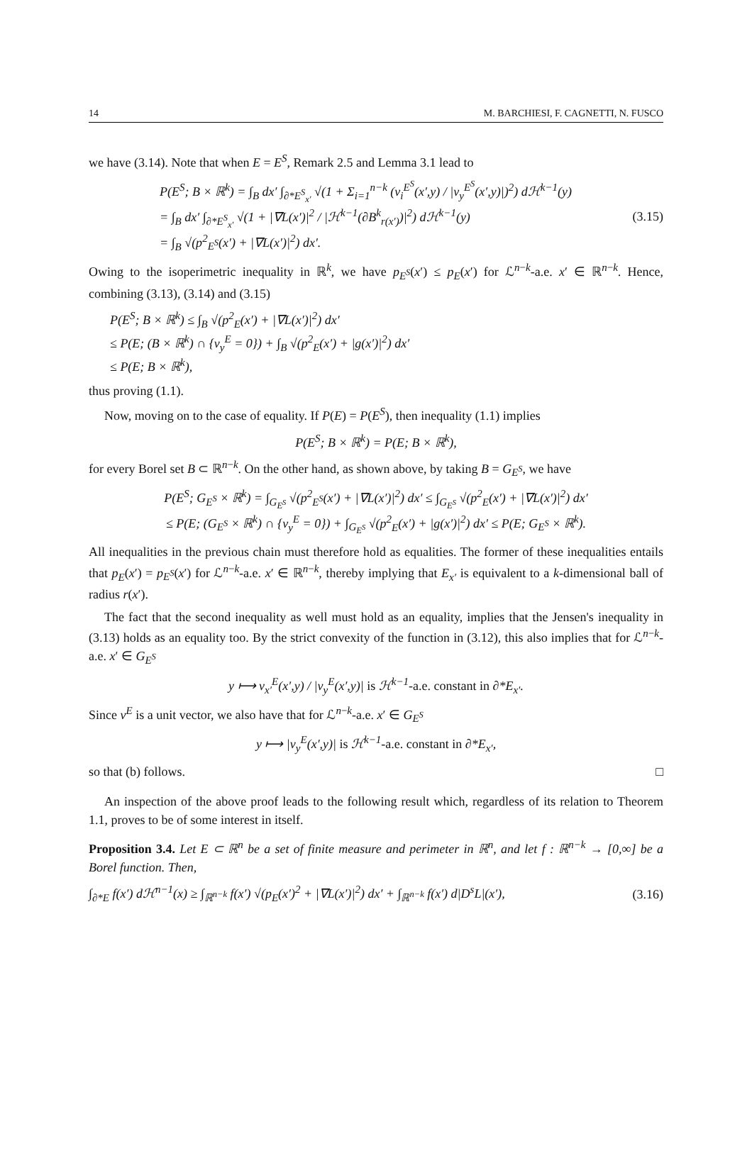14 M. BARCHIESI, F. CAGNETTI, N. FUSCO
we have (3.14). Note that when E = E<sup>S</sup>, Remark 2.5 and Lemma 3.1 lead to
P(E<sup>S</sup>; B × ℝ<sup>k</sup>) = ∫<sub>B</sub> dx′ ∫<sub>∂*E<sup>S</sup><sub>x′</sub></sub> √(1 + Σ<sub>i=1</sub><sup>n−k</sup> (ν<sub>i</sub><sup>E<sup>S</sup></sup>(x′,y) / |ν<sub>y</sub><sup>E<sup>S</sup></sup>(x′,y)|)<sup>2</sup>) dℋ<sup>k−1</sup>(y)
= ∫<sub>B</sub> dx′ ∫<sub>∂*E<sup>S</sup><sub>x′</sub></sub> √(1 + |∇L(x′)|<sup>2</sup> / |ℋ<sup>k−1</sup>(∂B<sup>k</sup><sub>r(x′)</sub>)|<sup>2</sup>) dℋ<sup>k−1</sup>(y)
= ∫<sub>B</sub> √(p<sup>2</sup><sub>E<sup>S</sup></sub>(x′) + |∇L(x′)|<sup>2</sup>) dx′.
(3.15)
Owing to the isoperimetric inequality in ℝ<sup>k</sup>, we have p<sub>E<sup>S</sup></sub>(x′) ≤ p<sub>E</sub>(x′) for ℒ<sup>n−k</sup>-a.e. x′ ∈ ℝ<sup>n−k</sup>. Hence, combining (3.13), (3.14) and (3.15)
P(E<sup>S</sup>; B × ℝ<sup>k</sup>) ≤ ∫<sub>B</sub> √(p<sup>2</sup><sub>E</sub>(x′) + |∇L(x′)|<sup>2</sup>) dx′
≤ P(E; (B × ℝ<sup>k</sup>) ∩ {ν<sub>y</sub><sup>E</sup> = 0}) + ∫<sub>B</sub> √(p<sup>2</sup><sub>E</sub>(x′) + |g(x′)|<sup>2</sup>) dx′
≤ P(E; B × ℝ<sup>k</sup>),
thus proving (1.1).
Now, moving on to the case of equality. If P(E) = P(E<sup>S</sup>), then inequality (1.1) implies
P(E<sup>S</sup>; B × ℝ<sup>k</sup>) = P(E; B × ℝ<sup>k</sup>),
for every Borel set B ⊂ ℝ<sup>n−k</sup>. On the other hand, as shown above, by taking B = G<sub>E<sup>S</sup></sub>, we have
P(E<sup>S</sup>; G<sub>E<sup>S</sup></sub> × ℝ<sup>k</sup>) = ∫<sub>G<sub>E<sup>S</sup></sub></sub> √(p<sup>2</sup><sub>E<sup>S</sup></sub>(x′) + |∇L(x′)|<sup>2</sup>) dx′ ≤ ∫<sub>G<sub>E<sup>S</sup></sub></sub> √(p<sup>2</sup><sub>E</sub>(x′) + |∇L(x′)|<sup>2</sup>) dx′
≤ P(E; (G<sub>E<sup>S</sup></sub> × ℝ<sup>k</sup>) ∩ {ν<sub>y</sub><sup>E</sup> = 0}) + ∫<sub>G<sub>E<sup>S</sup></sub></sub> √(p<sup>2</sup><sub>E</sub>(x′) + |g(x′)|<sup>2</sup>) dx′ ≤ P(E; G<sub>E<sup>S</sup></sub> × ℝ<sup>k</sup>).
All inequalities in the previous chain must therefore hold as equalities. The former of these inequalities entails that p<sub>E</sub>(x′) = p<sub>E<sup>S</sup></sub>(x′) for ℒ<sup>n−k</sup>-a.e. x′ ∈ ℝ<sup>n−k</sup>, thereby implying that E<sub>x′</sub> is equivalent to a k-dimensional ball of radius r(x′).
The fact that the second inequality as well must hold as an equality, implies that the Jensen's inequality in (3.13) holds as an equality too. By the strict convexity of the function in (3.12), this also implies that for ℒ<sup>n−k</sup>-a.e. x′ ∈ G<sub>E<sup>S</sup></sub>
y ⟼ ν<sub>x′</sub><sup>E</sup>(x′,y) / |ν<sub>y</sub><sup>E</sup>(x′,y)| is ℋ<sup>k−1</sup>-a.e. constant in ∂*E<sub>x′</sub>.
Since ν<sup>E</sup> is a unit vector, we also have that for ℒ<sup>n−k</sup>-a.e. x′ ∈ G<sub>E<sup>S</sup></sub>
y ⟼ |ν<sub>y</sub><sup>E</sup>(x′,y)| is ℋ<sup>k−1</sup>-a.e. constant in ∂*E<sub>x′</sub>,
so that (b) follows. □
An inspection of the above proof leads to the following result which, regardless of its relation to Theorem 1.1, proves to be of some interest in itself.
Proposition 3.4. Let E ⊂ ℝ<sup>n</sup> be a set of finite measure and perimeter in ℝ<sup>n</sup>, and let f : ℝ<sup>n−k</sup> → [0,∞] be a Borel function. Then,
∫<sub>∂*E</sub> f(x′) dℋ<sup>n−1</sup>(x) ≥ ∫<sub>ℝ<sup>n−k</sup></sub> f(x′) √(p<sub>E</sub>(x′)<sup>2</sup> + |∇L(x′)|<sup>2</sup>) dx′ + ∫<sub>ℝ<sup>n−k</sup></sub> f(x′) d|D<sup>s</sup>L|(x′),
(3.16)